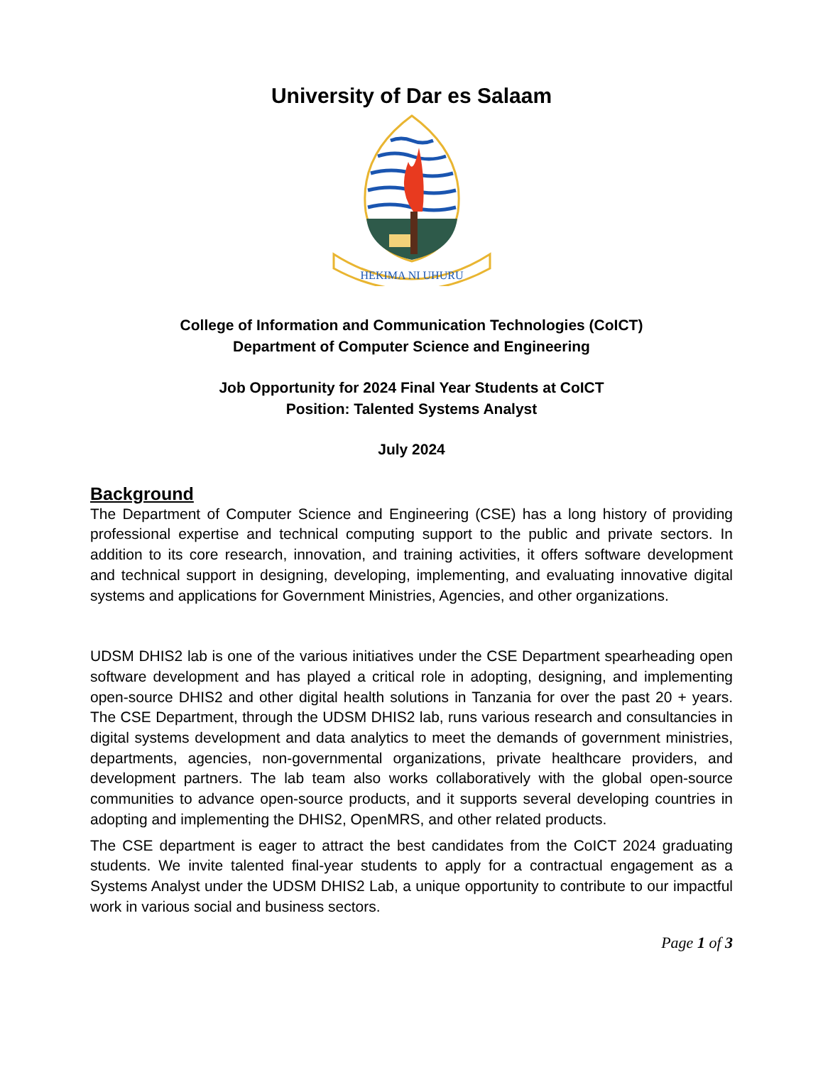University of Dar es Salaam
HEKIMA NI UHURU
College of Information and Communication Technologies (CoICT)
Department of Computer Science and Engineering
Job Opportunity for 2024 Final Year Students at CoICT
Position: Talented Systems Analyst
July 2024
Background
The Department of Computer Science and Engineering (CSE) has a long history of providing professional expertise and technical computing support to the public and private sectors. In addition to its core research, innovation, and training activities, it offers software development and technical support in designing, developing, implementing, and evaluating innovative digital systems and applications for Government Ministries, Agencies, and other organizations.
UDSM DHIS2 lab is one of the various initiatives under the CSE Department spearheading open software development and has played a critical role in adopting, designing, and implementing open-source DHIS2 and other digital health solutions in Tanzania for over the past 20 + years. The CSE Department, through the UDSM DHIS2 lab, runs various research and consultancies in digital systems development and data analytics to meet the demands of government ministries, departments, agencies, non-governmental organizations, private healthcare providers, and development partners. The lab team also works collaboratively with the global open-source communities to advance open-source products, and it supports several developing countries in adopting and implementing the DHIS2, OpenMRS, and other related products.
The CSE department is eager to attract the best candidates from the CoICT 2024 graduating students. We invite talented final-year students to apply for a contractual engagement as a Systems Analyst under the UDSM DHIS2 Lab, a unique opportunity to contribute to our impactful work in various social and business sectors.
Page 1 of 3